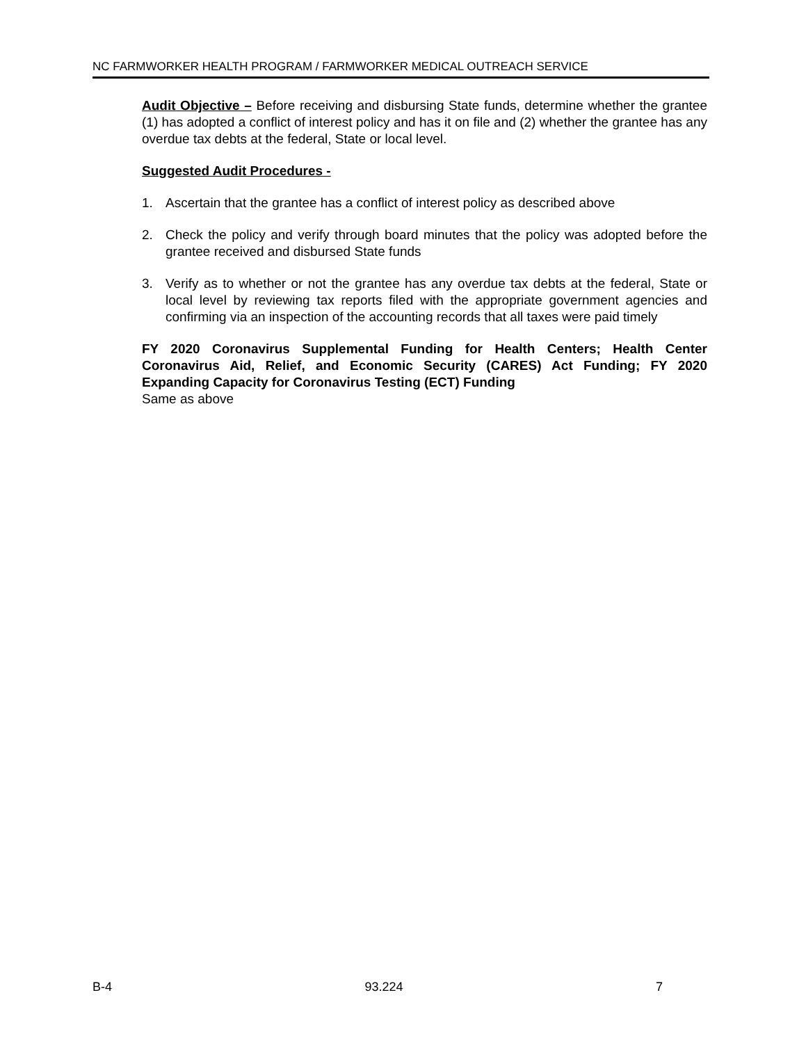NC FARMWORKER HEALTH PROGRAM / FARMWORKER MEDICAL OUTREACH SERVICE
Audit Objective – Before receiving and disbursing State funds, determine whether the grantee (1) has adopted a conflict of interest policy and has it on file and (2) whether the grantee has any overdue tax debts at the federal, State or local level.
Suggested Audit Procedures -
1. Ascertain that the grantee has a conflict of interest policy as described above
2. Check the policy and verify through board minutes that the policy was adopted before the grantee received and disbursed State funds
3. Verify as to whether or not the grantee has any overdue tax debts at the federal, State or local level by reviewing tax reports filed with the appropriate government agencies and confirming via an inspection of the accounting records that all taxes were paid timely
FY 2020 Coronavirus Supplemental Funding for Health Centers; Health Center Coronavirus Aid, Relief, and Economic Security (CARES) Act Funding; FY 2020 Expanding Capacity for Coronavirus Testing (ECT) Funding
Same as above
B-4 93.224 7